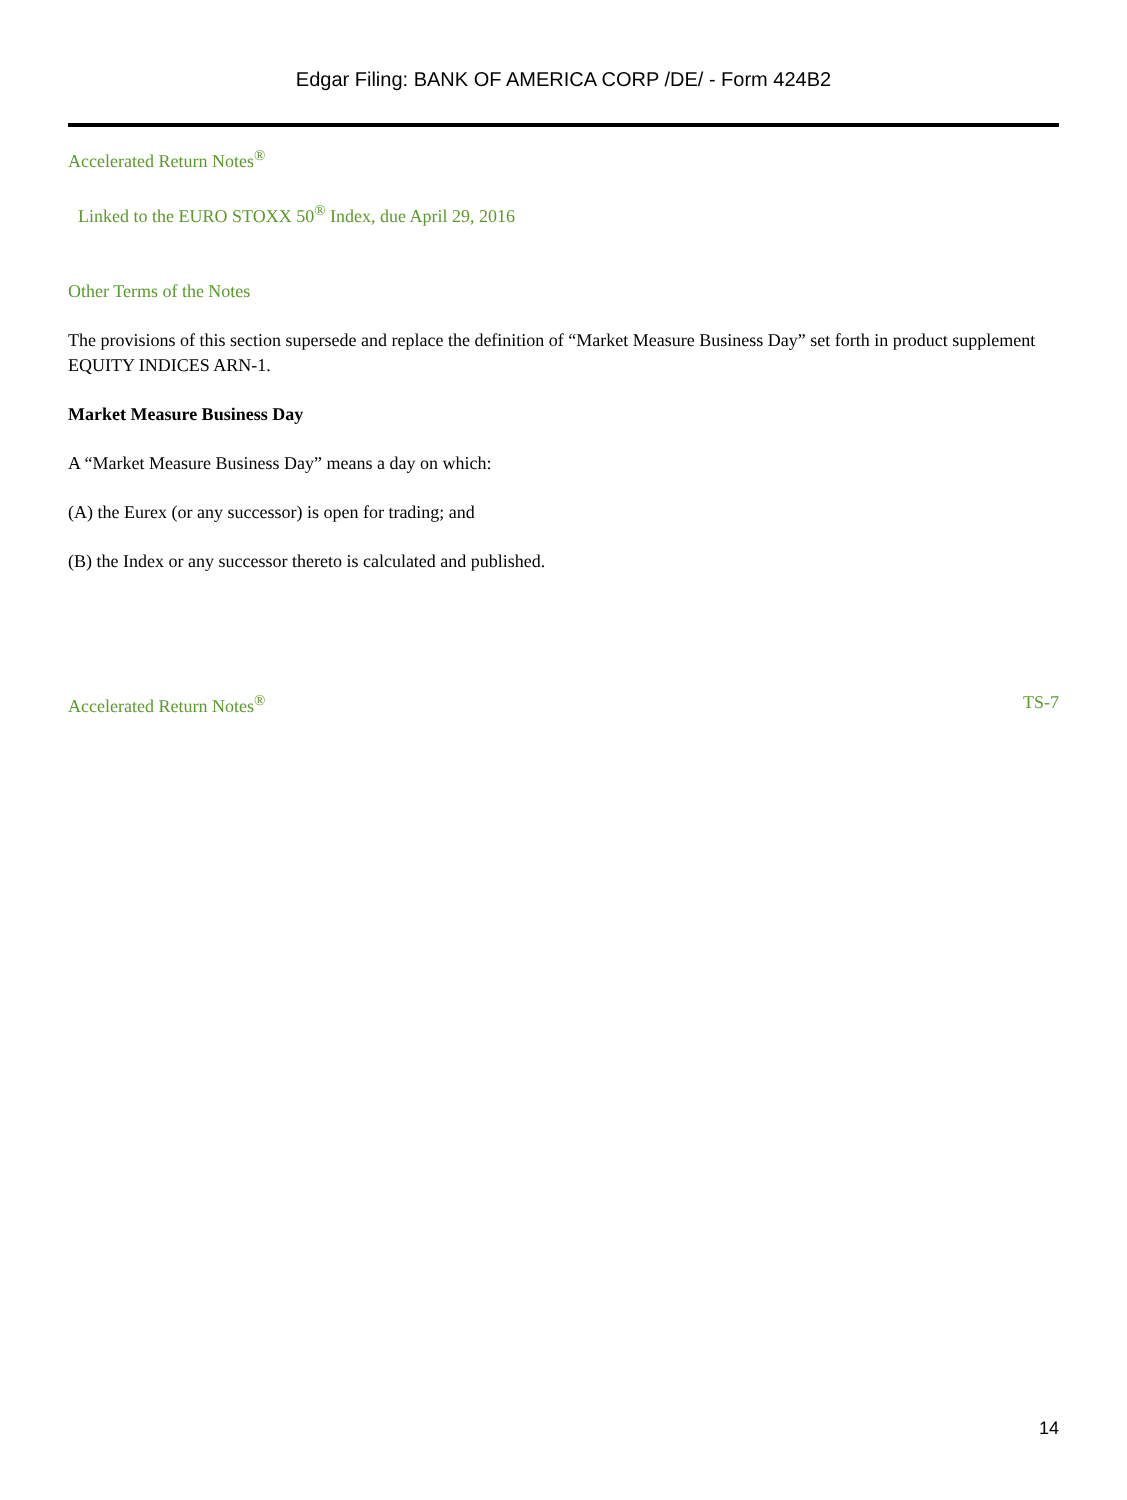Edgar Filing: BANK OF AMERICA CORP /DE/ - Form 424B2
Accelerated Return Notes<sup>®</sup>
Linked to the EURO STOXX 50<sup>®</sup> Index, due April 29, 2016
Other Terms of the Notes
The provisions of this section supersede and replace the definition of “Market Measure Business Day” set forth in product supplement EQUITY INDICES ARN-1.
Market Measure Business Day
A “Market Measure Business Day” means a day on which:
(A) the Eurex (or any successor) is open for trading; and
(B) the Index or any successor thereto is calculated and published.
Accelerated Return Notes<sup>®</sup> TS-7
14